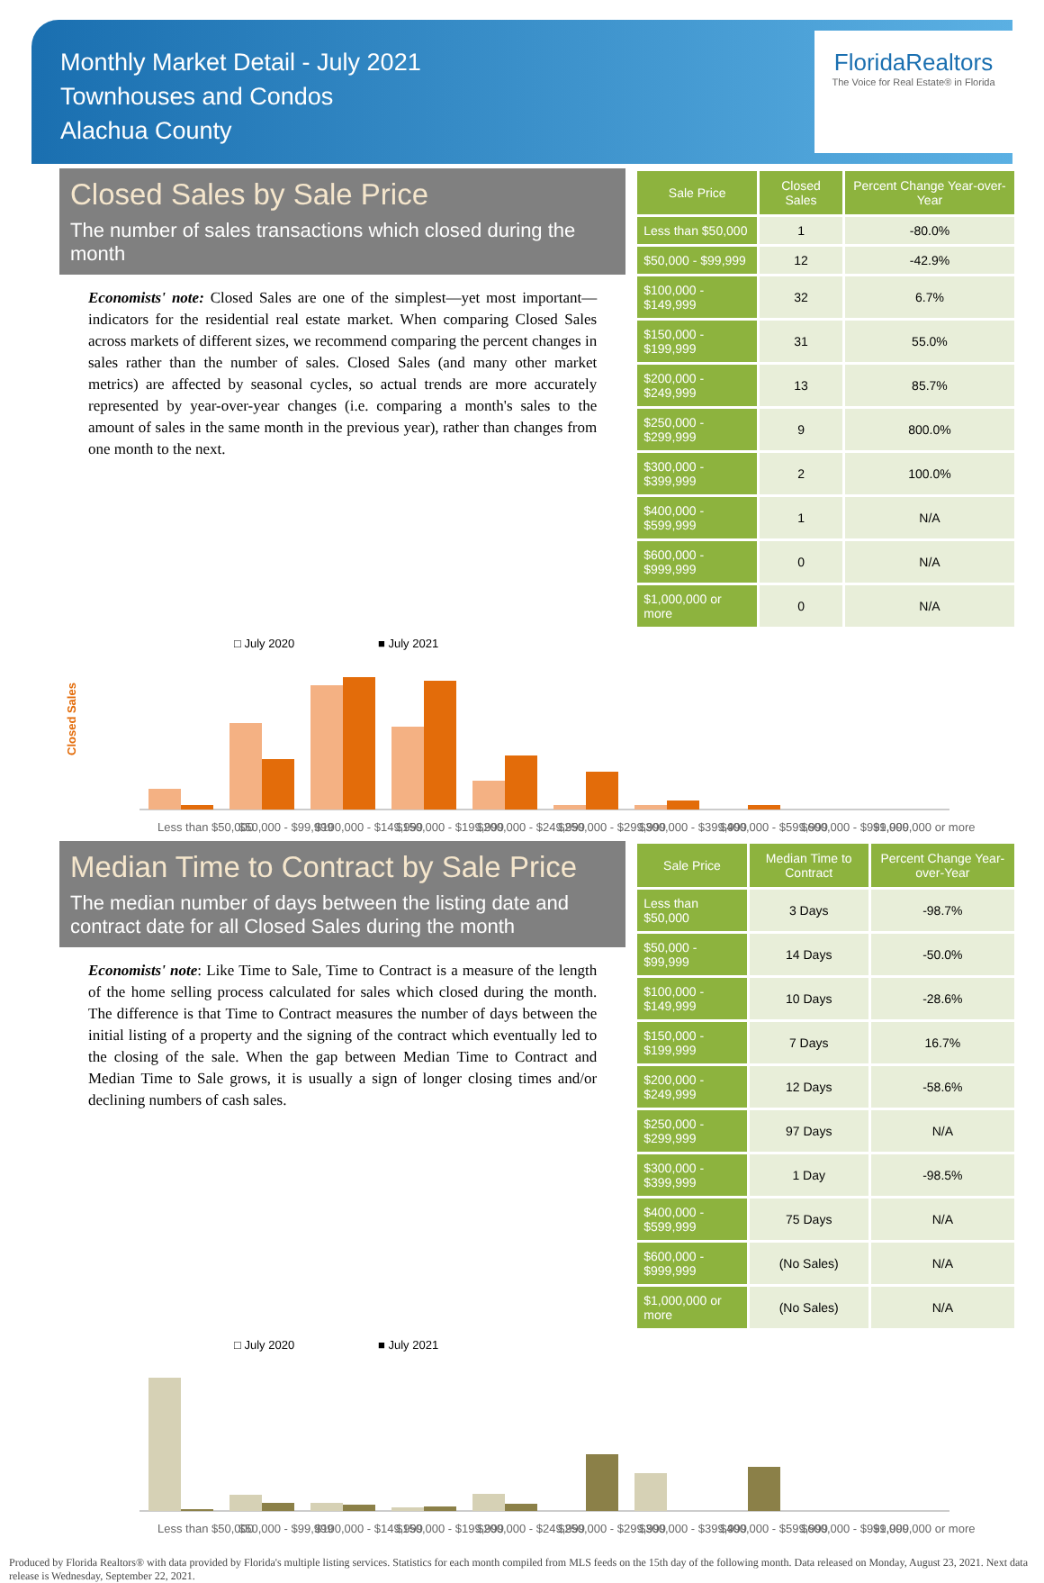Monthly Market Detail - July 2021
Townhouses and Condos
Alachua County
FloridaRealtors
The Voice for Real Estate® in Florida
Closed Sales by Sale Price
The number of sales transactions which closed during the month
Economists' note: Closed Sales are one of the simplest—yet most important—indicators for the residential real estate market. When comparing Closed Sales across markets of different sizes, we recommend comparing the percent changes in sales rather than the number of sales. Closed Sales (and many other market metrics) are affected by seasonal cycles, so actual trends are more accurately represented by year-over-year changes (i.e. comparing a month's sales to the amount of sales in the same month in the previous year), rather than changes from one month to the next.
| Sale Price | Closed Sales | Percent Change Year-over-Year |
| --- | --- | --- |
| Less than $50,000 | 1 | -80.0% |
| $50,000 - $99,999 | 12 | -42.9% |
| $100,000 - $149,999 | 32 | 6.7% |
| $150,000 - $199,999 | 31 | 55.0% |
| $200,000 - $249,999 | 13 | 85.7% |
| $250,000 - $299,999 | 9 | 800.0% |
| $300,000 - $399,999 | 2 | 100.0% |
| $400,000 - $599,999 | 1 | N/A |
| $600,000 - $999,999 | 0 | N/A |
| $1,000,000 or more | 0 | N/A |
□ July 2020
■ July 2021
Closed Sales
Less than $50,000
$50,000 - $99,999
$100,000 - $149,999
$150,000 - $199,999
$200,000 - $249,999
$250,000 - $299,999
$300,000 - $399,999
$400,000 - $599,999
$600,000 - $999,999
$1,000,000 or more
Median Time to Contract by Sale Price
The median number of days between the listing date and contract date for all Closed Sales during the month
Economists' note: Like Time to Sale, Time to Contract is a measure of the length of the home selling process calculated for sales which closed during the month. The difference is that Time to Contract measures the number of days between the initial listing of a property and the signing of the contract which eventually led to the closing of the sale. When the gap between Median Time to Contract and Median Time to Sale grows, it is usually a sign of longer closing times and/or declining numbers of cash sales.
| Sale Price | Median Time to Contract | Percent Change Year-over-Year |
| --- | --- | --- |
| Less than $50,000 | 3 Days | -98.7% |
| $50,000 - $99,999 | 14 Days | -50.0% |
| $100,000 - $149,999 | 10 Days | -28.6% |
| $150,000 - $199,999 | 7 Days | 16.7% |
| $200,000 - $249,999 | 12 Days | -58.6% |
| $250,000 - $299,999 | 97 Days | N/A |
| $300,000 - $399,999 | 1 Day | -98.5% |
| $400,000 - $599,999 | 75 Days | N/A |
| $600,000 - $999,999 | (No Sales) | N/A |
| $1,000,000 or more | (No Sales) | N/A |
□ July 2020
■ July 2021
Less than $50,000
$50,000 - $99,999
$100,000 - $149,999
$150,000 - $199,999
$200,000 - $249,999
$250,000 - $299,999
$300,000 - $399,999
$400,000 - $599,999
$600,000 - $999,999
$1,000,000 or more
Produced by Florida Realtors® with data provided by Florida's multiple listing services. Statistics for each month compiled from MLS feeds on the 15th day of the following month. Data released on Monday, August 23, 2021. Next data release is Wednesday, September 22, 2021.